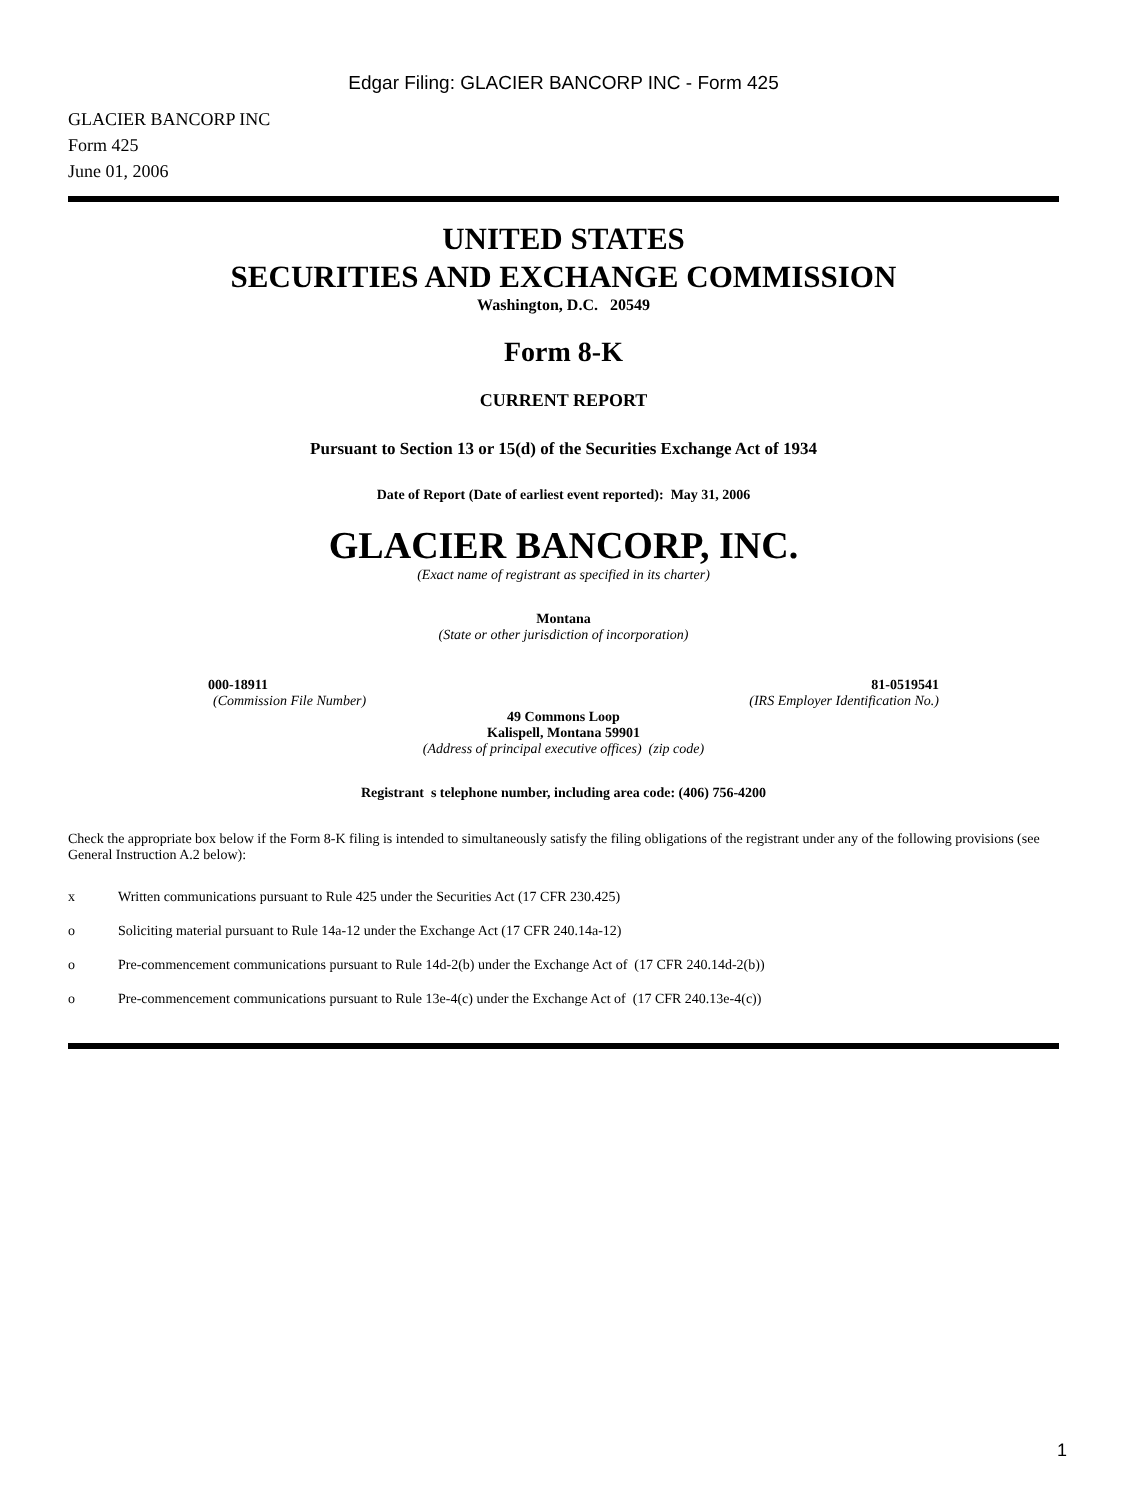Edgar Filing: GLACIER BANCORP INC - Form 425
GLACIER BANCORP INC
Form 425
June 01, 2006
UNITED STATES
SECURITIES AND EXCHANGE COMMISSION
Washington, D.C. 20549
Form 8-K
CURRENT REPORT
Pursuant to Section 13 or 15(d) of the Securities Exchange Act of 1934
Date of Report (Date of earliest event reported): May 31, 2006
GLACIER BANCORP, INC.
(Exact name of registrant as specified in its charter)
Montana
(State or other jurisdiction of incorporation)
000-18911 81-0519541
(Commission File Number) (IRS Employer Identification No.)
49 Commons Loop
Kalispell, Montana 59901
(Address of principal executive offices) (zip code)
Registrant s telephone number, including area code: (406) 756-4200
Check the appropriate box below if the Form 8-K filing is intended to simultaneously satisfy the filing obligations of the registrant under any of the following provisions (see General Instruction A.2 below):
x Written communications pursuant to Rule 425 under the Securities Act (17 CFR 230.425)
o Soliciting material pursuant to Rule 14a-12 under the Exchange Act (17 CFR 240.14a-12)
o Pre-commencement communications pursuant to Rule 14d-2(b) under the Exchange Act of (17 CFR 240.14d-2(b))
o Pre-commencement communications pursuant to Rule 13e-4(c) under the Exchange Act of (17 CFR 240.13e-4(c))
1